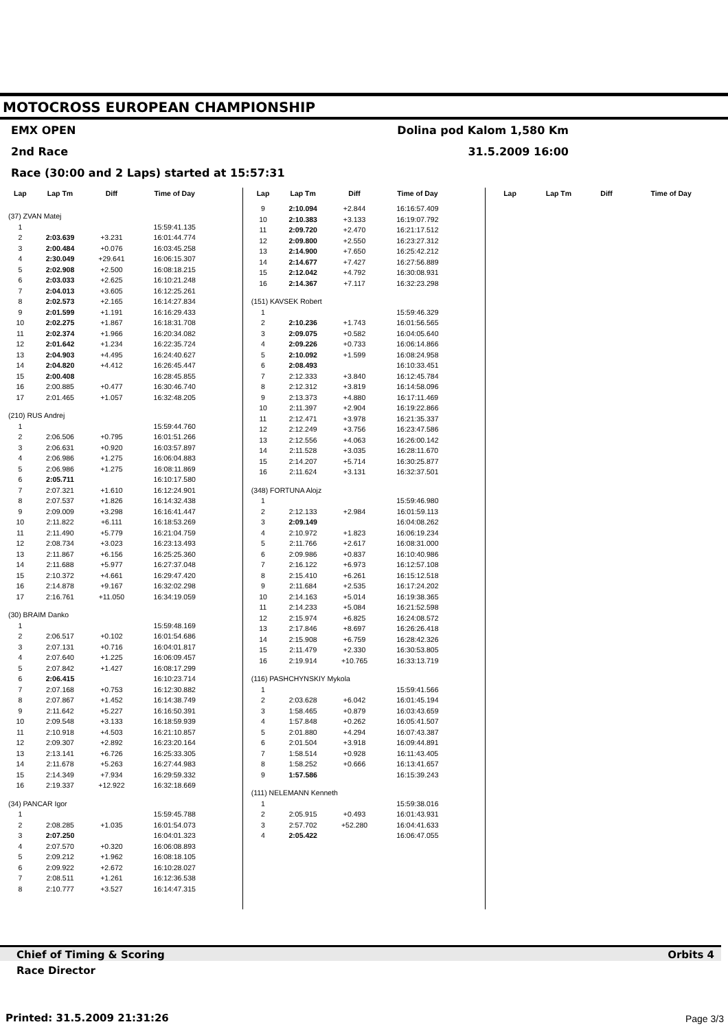MOTOCROSS EUROPEAN CHAMPIONSHIP
EMX OPEN Dolina pod Kalom 1,580 Km
2nd Race 31.5.2009 16:00
Race (30:00 and 2 Laps) started at 15:57:31
| Lap | Lap Tm | Diff | Time of Day |
| --- | --- | --- | --- |
| (37) ZVAN Matej | | | |
| 1 | | | 15:59:41.135 |
| 2 | 2:03.639 | +3.231 | 16:01:44.774 |
| 3 | 2:00.484 | +0.076 | 16:03:45.258 |
| 4 | 2:30.049 | +29.641 | 16:06:15.307 |
| 5 | 2:02.908 | +2.500 | 16:08:18.215 |
| 6 | 2:03.033 | +2.625 | 16:10:21.248 |
| 7 | 2:04.013 | +3.605 | 16:12:25.261 |
| 8 | 2:02.573 | +2.165 | 16:14:27.834 |
| 9 | 2:01.599 | +1.191 | 16:16:29.433 |
| 10 | 2:02.275 | +1.867 | 16:18:31.708 |
| 11 | 2:02.374 | +1.966 | 16:20:34.082 |
| 12 | 2:01.642 | +1.234 | 16:22:35.724 |
| 13 | 2:04.903 | +4.495 | 16:24:40.627 |
| 14 | 2:04.820 | +4.412 | 16:26:45.447 |
| 15 | 2:00.408 | | 16:28:45.855 |
| 16 | 2:00.885 | +0.477 | 16:30:46.740 |
| 17 | 2:01.465 | +1.057 | 16:32:48.205 |
| (210) RUS Andrej | | | |
| 1 | | | 15:59:44.760 |
| 2 | 2:06.506 | +0.795 | 16:01:51.266 |
| 3 | 2:06.631 | +0.920 | 16:03:57.897 |
| 4 | 2:06.986 | +1.275 | 16:06:04.883 |
| 5 | 2:06.986 | +1.275 | 16:08:11.869 |
| 6 | 2:05.711 | | 16:10:17.580 |
| 7 | 2:07.321 | +1.610 | 16:12:24.901 |
| 8 | 2:07.537 | +1.826 | 16:14:32.438 |
| 9 | 2:09.009 | +3.298 | 16:16:41.447 |
| 10 | 2:11.822 | +6.111 | 16:18:53.269 |
| 11 | 2:11.490 | +5.779 | 16:21:04.759 |
| 12 | 2:08.734 | +3.023 | 16:23:13.493 |
| 13 | 2:11.867 | +6.156 | 16:25:25.360 |
| 14 | 2:11.688 | +5.977 | 16:27:37.048 |
| 15 | 2:10.372 | +4.661 | 16:29:47.420 |
| 16 | 2:14.878 | +9.167 | 16:32:02.298 |
| 17 | 2:16.761 | +11.050 | 16:34:19.059 |
| (30) BRAIM Danko | | | |
| 1 | | | 15:59:48.169 |
| 2 | 2:06.517 | +0.102 | 16:01:54.686 |
| 3 | 2:07.131 | +0.716 | 16:04:01.817 |
| 4 | 2:07.640 | +1.225 | 16:06:09.457 |
| 5 | 2:07.842 | +1.427 | 16:08:17.299 |
| 6 | 2:06.415 | | 16:10:23.714 |
| 7 | 2:07.168 | +0.753 | 16:12:30.882 |
| 8 | 2:07.867 | +1.452 | 16:14:38.749 |
| 9 | 2:11.642 | +5.227 | 16:16:50.391 |
| 10 | 2:09.548 | +3.133 | 16:18:59.939 |
| 11 | 2:10.918 | +4.503 | 16:21:10.857 |
| 12 | 2:09.307 | +2.892 | 16:23:20.164 |
| 13 | 2:13.141 | +6.726 | 16:25:33.305 |
| 14 | 2:11.678 | +5.263 | 16:27:44.983 |
| 15 | 2:14.349 | +7.934 | 16:29:59.332 |
| 16 | 2:19.337 | +12.922 | 16:32:18.669 |
| (34) PANCAR Igor | | | |
| 1 | | | 15:59:45.788 |
| 2 | 2:08.285 | +1.035 | 16:01:54.073 |
| 3 | 2:07.250 | | 16:04:01.323 |
| 4 | 2:07.570 | +0.320 | 16:06:08.893 |
| 5 | 2:09.212 | +1.962 | 16:08:18.105 |
| 6 | 2:09.922 | +2.672 | 16:10:28.027 |
| 7 | 2:08.511 | +1.261 | 16:12:36.538 |
| 8 | 2:10.777 | +3.527 | 16:14:47.315 |
| Lap | Lap Tm | Diff | Time of Day |
| --- | --- | --- | --- |
| 9 | 2:10.094 | +2.844 | 16:16:57.409 |
| 10 | 2:10.383 | +3.133 | 16:19:07.792 |
| 11 | 2:09.720 | +2.470 | 16:21:17.512 |
| 12 | 2:09.800 | +2.550 | 16:23:27.312 |
| 13 | 2:14.900 | +7.650 | 16:25:42.212 |
| 14 | 2:14.677 | +7.427 | 16:27:56.889 |
| 15 | 2:12.042 | +4.792 | 16:30:08.931 |
| 16 | 2:14.367 | +7.117 | 16:32:23.298 |
| (151) KAVSEK Robert | | | |
| 1 | | | 15:59:46.329 |
| 2 | 2:10.236 | +1.743 | 16:01:56.565 |
| 3 | 2:09.075 | +0.582 | 16:04:05.640 |
| 4 | 2:09.226 | +0.733 | 16:06:14.866 |
| 5 | 2:10.092 | +1.599 | 16:08:24.958 |
| 6 | 2:08.493 | | 16:10:33.451 |
| 7 | 2:12.333 | +3.840 | 16:12:45.784 |
| 8 | 2:12.312 | +3.819 | 16:14:58.096 |
| 9 | 2:13.373 | +4.880 | 16:17:11.469 |
| 10 | 2:11.397 | +2.904 | 16:19:22.866 |
| 11 | 2:12.471 | +3.978 | 16:21:35.337 |
| 12 | 2:12.249 | +3.756 | 16:23:47.586 |
| 13 | 2:12.556 | +4.063 | 16:26:00.142 |
| 14 | 2:11.528 | +3.035 | 16:28:11.670 |
| 15 | 2:14.207 | +5.714 | 16:30:25.877 |
| 16 | 2:11.624 | +3.131 | 16:32:37.501 |
| (348) FORTUNA Alojz | | | |
| 1 | | | 15:59:46.980 |
| 2 | 2:12.133 | +2.984 | 16:01:59.113 |
| 3 | 2:09.149 | | 16:04:08.262 |
| 4 | 2:10.972 | +1.823 | 16:06:19.234 |
| 5 | 2:11.766 | +2.617 | 16:08:31.000 |
| 6 | 2:09.986 | +0.837 | 16:10:40.986 |
| 7 | 2:16.122 | +6.973 | 16:12:57.108 |
| 8 | 2:15.410 | +6.261 | 16:15:12.518 |
| 9 | 2:11.684 | +2.535 | 16:17:24.202 |
| 10 | 2:14.163 | +5.014 | 16:19:38.365 |
| 11 | 2:14.233 | +5.084 | 16:21:52.598 |
| 12 | 2:15.974 | +6.825 | 16:24:08.572 |
| 13 | 2:17.846 | +8.697 | 16:26:26.418 |
| 14 | 2:15.908 | +6.759 | 16:28:42.326 |
| 15 | 2:11.479 | +2.330 | 16:30:53.805 |
| 16 | 2:19.914 | +10.765 | 16:33:13.719 |
| (116) PASHCHYNSKIY Mykola | | | |
| 1 | | | 15:59:41.566 |
| 2 | 2:03.628 | +6.042 | 16:01:45.194 |
| 3 | 1:58.465 | +0.879 | 16:03:43.659 |
| 4 | 1:57.848 | +0.262 | 16:05:41.507 |
| 5 | 2:01.880 | +4.294 | 16:07:43.387 |
| 6 | 2:01.504 | +3.918 | 16:09:44.891 |
| 7 | 1:58.514 | +0.928 | 16:11:43.405 |
| 8 | 1:58.252 | +0.666 | 16:13:41.657 |
| 9 | 1:57.586 | | 16:15:39.243 |
| (111) NELEMANN Kenneth | | | |
| 1 | | | 15:59:38.016 |
| 2 | 2:05.915 | +0.493 | 16:01:43.931 |
| 3 | 2:57.702 | +52.280 | 16:04:41.633 |
| 4 | 2:05.422 | | 16:06:47.055 |
| Lap | Lap Tm | Diff | Time of Day |
| --- | --- | --- | --- |
Chief of Timing & Scoring Orbits 4
Race Director
Printed: 31.5.2009 21:31:26 Page 3/3